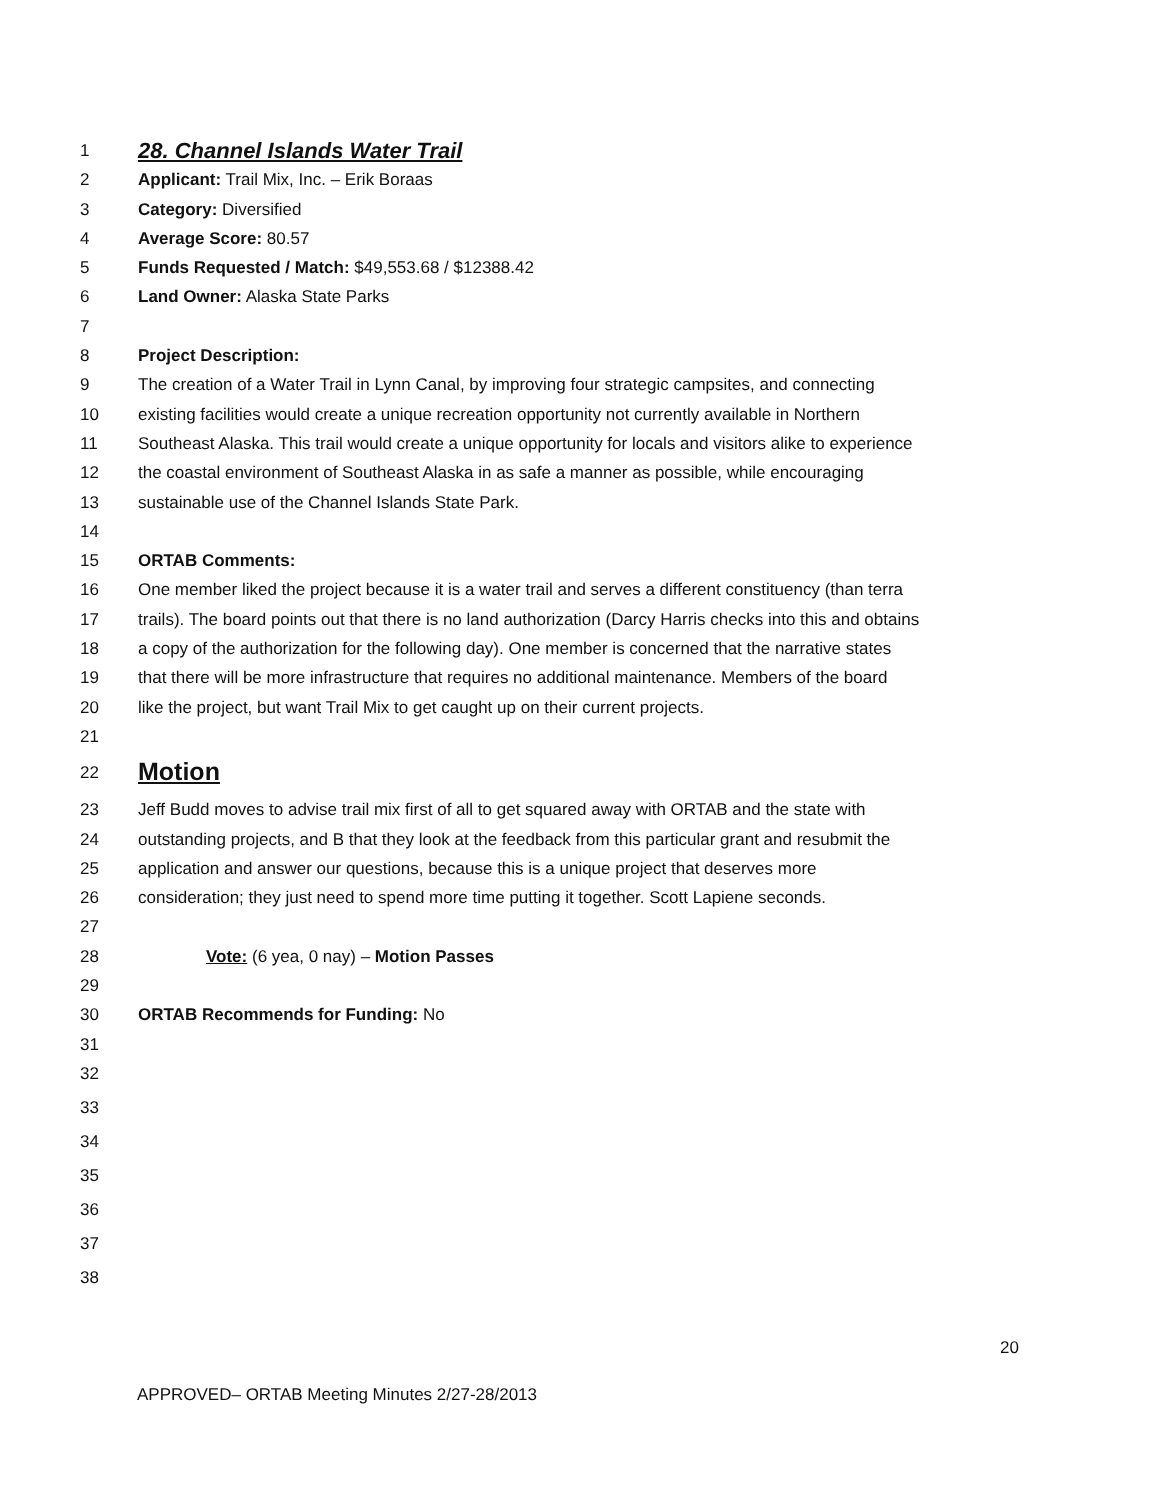1 28. Channel Islands Water Trail
2 Applicant: Trail Mix, Inc. – Erik Boraas
3 Category: Diversified
4 Average Score: 80.57
5 Funds Requested / Match: $49,553.68 / $12388.42
6 Land Owner: Alaska State Parks
7
8 Project Description:
9 The creation of a Water Trail in Lynn Canal, by improving four strategic campsites, and connecting
10 existing facilities would create a unique recreation opportunity not currently available in Northern
11 Southeast Alaska. This trail would create a unique opportunity for locals and visitors alike to experience
12 the coastal environment of Southeast Alaska in as safe a manner as possible, while encouraging
13 sustainable use of the Channel Islands State Park.
14
15 ORTAB Comments:
16 One member liked the project because it is a water trail and serves a different constituency (than terra
17 trails). The board points out that there is no land authorization (Darcy Harris checks into this and obtains
18 a copy of the authorization for the following day). One member is concerned that the narrative states
19 that there will be more infrastructure that requires no additional maintenance. Members of the board
20 like the project, but want Trail Mix to get caught up on their current projects.
21
22 Motion
23 Jeff Budd moves to advise trail mix first of all to get squared away with ORTAB and the state with
24 outstanding projects, and B that they look at the feedback from this particular grant and resubmit the
25 application and answer our questions, because this is a unique project that deserves more
26 consideration; they just need to spend more time putting it together. Scott Lapiene seconds.
27
28 Vote: (6 yea, 0 nay) – Motion Passes
29
30 ORTAB Recommends for Funding: No
31
32
33
34
35
36
37
38
20
APPROVED– ORTAB Meeting Minutes 2/27-28/2013